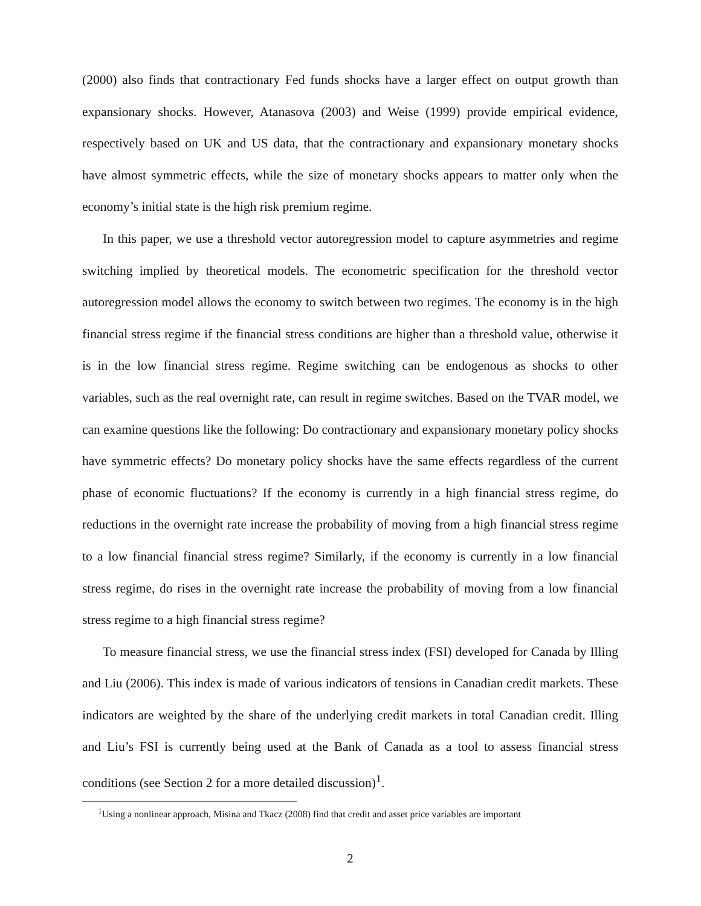(2000) also finds that contractionary Fed funds shocks have a larger effect on output growth than expansionary shocks. However, Atanasova (2003) and Weise (1999) provide empirical evidence, respectively based on UK and US data, that the contractionary and expansionary monetary shocks have almost symmetric effects, while the size of monetary shocks appears to matter only when the economy’s initial state is the high risk premium regime.
In this paper, we use a threshold vector autoregression model to capture asymmetries and regime switching implied by theoretical models. The econometric specification for the threshold vector autoregression model allows the economy to switch between two regimes. The economy is in the high financial stress regime if the financial stress conditions are higher than a threshold value, otherwise it is in the low financial stress regime. Regime switching can be endogenous as shocks to other variables, such as the real overnight rate, can result in regime switches. Based on the TVAR model, we can examine questions like the following: Do contractionary and expansionary monetary policy shocks have symmetric effects? Do monetary policy shocks have the same effects regardless of the current phase of economic fluctuations? If the economy is currently in a high financial stress regime, do reductions in the overnight rate increase the probability of moving from a high financial stress regime to a low financial financial stress regime? Similarly, if the economy is currently in a low financial stress regime, do rises in the overnight rate increase the probability of moving from a low financial stress regime to a high financial stress regime?
To measure financial stress, we use the financial stress index (FSI) developed for Canada by Illing and Liu (2006). This index is made of various indicators of tensions in Canadian credit markets. These indicators are weighted by the share of the underlying credit markets in total Canadian credit. Illing and Liu’s FSI is currently being used at the Bank of Canada as a tool to assess financial stress conditions (see Section 2 for a more detailed discussion)<sup>1</sup>.
<sup>1</sup> Using a nonlinear approach, Misina and Tkacz (2008) find that credit and asset price variables are important
2